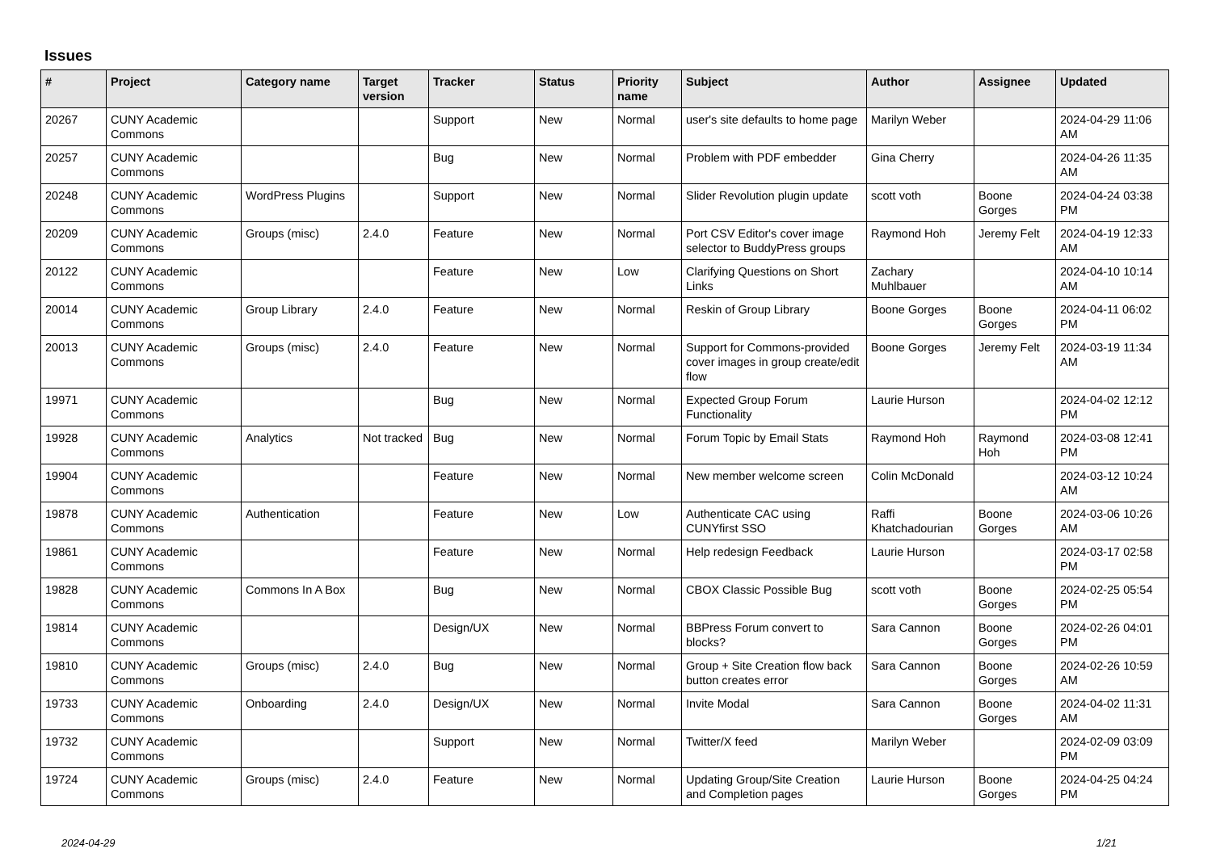Issues
| # | Project | Category name | Target version | Tracker | Status | Priority name | Subject | Author | Assignee | Updated |
| --- | --- | --- | --- | --- | --- | --- | --- | --- | --- | --- |
| 20267 | CUNY Academic Commons | | | Support | New | Normal | user's site defaults to home page | Marilyn Weber | | 2024-04-29 11:06 AM |
| 20257 | CUNY Academic Commons | | | Bug | New | Normal | Problem with PDF embedder | Gina Cherry | | 2024-04-26 11:35 AM |
| 20248 | CUNY Academic Commons | WordPress Plugins | | Support | New | Normal | Slider Revolution plugin update | scott voth | Boone Gorges | 2024-04-24 03:38 PM |
| 20209 | CUNY Academic Commons | Groups (misc) | 2.4.0 | Feature | New | Normal | Port CSV Editor's cover image selector to BuddyPress groups | Raymond Hoh | Jeremy Felt | 2024-04-19 12:33 AM |
| 20122 | CUNY Academic Commons | | | Feature | New | Low | Clarifying Questions on Short Links | Zachary Muhlbauer | | 2024-04-10 10:14 AM |
| 20014 | CUNY Academic Commons | Group Library | 2.4.0 | Feature | New | Normal | Reskin of Group Library | Boone Gorges | Boone Gorges | 2024-04-11 06:02 PM |
| 20013 | CUNY Academic Commons | Groups (misc) | 2.4.0 | Feature | New | Normal | Support for Commons-provided cover images in group create/edit flow | Boone Gorges | Jeremy Felt | 2024-03-19 11:34 AM |
| 19971 | CUNY Academic Commons | | | Bug | New | Normal | Expected Group Forum Functionality | Laurie Hurson | | 2024-04-02 12:12 PM |
| 19928 | CUNY Academic Commons | Analytics | Not tracked | Bug | New | Normal | Forum Topic by Email Stats | Raymond Hoh | Raymond Hoh | 2024-03-08 12:41 PM |
| 19904 | CUNY Academic Commons | | | Feature | New | Normal | New member welcome screen | Colin McDonald | | 2024-03-12 10:24 AM |
| 19878 | CUNY Academic Commons | Authentication | | Feature | New | Low | Authenticate CAC using CUNYfirst SSO | Raffi Khatchadourian | Boone Gorges | 2024-03-06 10:26 AM |
| 19861 | CUNY Academic Commons | | | Feature | New | Normal | Help redesign Feedback | Laurie Hurson | | 2024-03-17 02:58 PM |
| 19828 | CUNY Academic Commons | Commons In A Box | | Bug | New | Normal | CBOX Classic Possible Bug | scott voth | Boone Gorges | 2024-02-25 05:54 PM |
| 19814 | CUNY Academic Commons | | | Design/UX | New | Normal | BBPress Forum convert to blocks? | Sara Cannon | Boone Gorges | 2024-02-26 04:01 PM |
| 19810 | CUNY Academic Commons | Groups (misc) | 2.4.0 | Bug | New | Normal | Group + Site Creation flow back button creates error | Sara Cannon | Boone Gorges | 2024-02-26 10:59 AM |
| 19733 | CUNY Academic Commons | Onboarding | 2.4.0 | Design/UX | New | Normal | Invite Modal | Sara Cannon | Boone Gorges | 2024-04-02 11:31 AM |
| 19732 | CUNY Academic Commons | | | Support | New | Normal | Twitter/X feed | Marilyn Weber | | 2024-02-09 03:09 PM |
| 19724 | CUNY Academic Commons | Groups (misc) | 2.4.0 | Feature | New | Normal | Updating Group/Site Creation and Completion pages | Laurie Hurson | Boone Gorges | 2024-04-25 04:24 PM |
2024-04-29 1/21